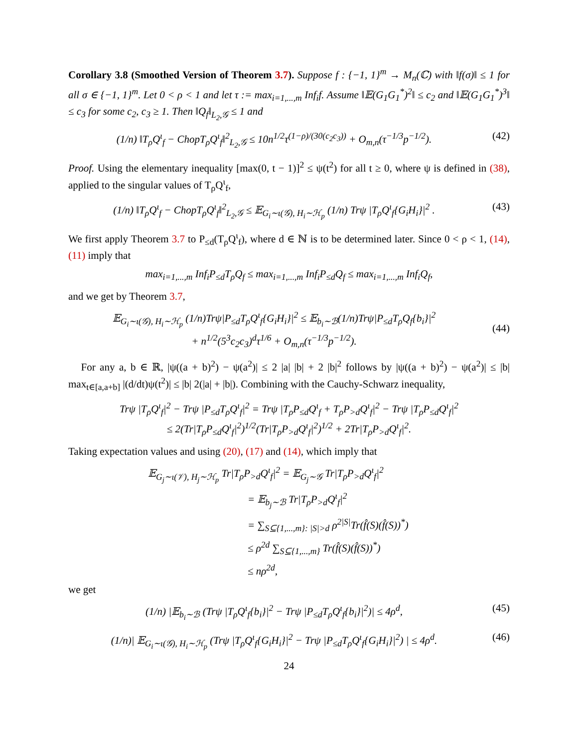Corollary 3.8 (Smoothed Version of Theorem 3.7). Suppose f : {−1, 1}<sup>m</sup> → M<sub>n</sub>(ℂ) with ‖f(σ)‖ ≤ 1 for all σ ∈ {−1, 1}<sup>m</sup>. Let 0 < ρ < 1 and let τ := max<sub>i=1,...,m</sub> Inf<sub>i</sub>f. Assume ‖𝔼(G<sub>1</sub>G<sub>1</sub><sup>*</sup>)<sup>2</sup>‖ ≤ c<sub>2</sub> and ‖𝔼(G<sub>1</sub>G<sub>1</sub><sup>*</sup>)<sup>3</sup>‖ ≤ c<sub>3</sub> for some c<sub>2</sub>, c<sub>3</sub> ≥ 1. Then ‖Q<sub>f</sub>‖<sub>L<sub>2</sub>,𝒢</sub> ≤ 1 and
(1/n) ‖T<sub>ρ</sub>Q<sup>ι</sup><sub>f</sub> − ChopT<sub>ρ</sub>Q<sup>ι</sup><sub>f</sub>‖<sup>2</sup><sub>L<sub>2</sub>,𝒢</sub> ≤ 10n<sup>1/2</sup>τ<sup>(1−ρ)/(30(c<sub>2</sub>c<sub>3</sub>))</sup> + O<sub>m,n</sub>(τ<sup>−1/3</sup>p<sup>−1/2</sup>). (42)
Proof. Using the elementary inequality [max(0, t − 1)]<sup>2</sup> ≤ ψ(t<sup>2</sup>) for all t ≥ 0, where ψ is defined in (38), applied to the singular values of T<sub>ρ</sub>Q<sup>ι</sup><sub>f</sub>,
(1/n) ‖T<sub>ρ</sub>Q<sup>ι</sup><sub>f</sub> − ChopT<sub>ρ</sub>Q<sup>ι</sup><sub>f</sub>‖<sup>2</sup><sub>L<sub>2</sub>,𝒢</sub> ≤ 𝔼<sub>G<sub>i</sub>∼ι(𝒢), H<sub>i</sub>∼ℋ<sub>p</sub></sub> (1/n) Trψ |T<sub>ρ</sub>Q<sup>ι</sup><sub>f</sub>{G<sub>i</sub>H<sub>i</sub>}|<sup>2</sup> . (43)
We first apply Theorem 3.7 to P<sub>≤d</sub>(T<sub>ρ</sub>Q<sup>ι</sup><sub>f</sub>), where d ∈ ℕ is to be determined later. Since 0 < ρ < 1, (14), (11) imply that
max<sub>i=1,...,m</sub> Inf<sub>i</sub>P<sub>≤d</sub>T<sub>ρ</sub>Q<sub>f</sub> ≤ max<sub>i=1,...,m</sub> Inf<sub>i</sub>P<sub>≤d</sub>Q<sub>f</sub> ≤ max<sub>i=1,...,m</sub> Inf<sub>i</sub>Q<sub>f</sub>,
and we get by Theorem 3.7,
𝔼<sub>G<sub>i</sub>∼ι(𝒢), H<sub>i</sub>∼ℋ<sub>p</sub></sub> (1/n)Trψ|P<sub>≤d</sub>T<sub>ρ</sub>Q<sup>ι</sup><sub>f</sub>{G<sub>i</sub>H<sub>i</sub>}|<sup>2</sup> ≤ 𝔼<sub>b<sub>i</sub>∼ℬ</sub>(1/n)Trψ|P<sub>≤d</sub>T<sub>ρ</sub>Q<sub>f</sub>{b<sub>i</sub>}|<sup>2</sup>
+ n<sup>1/2</sup>(5<sup>3</sup>c<sub>2</sub>c<sub>3</sub>)<sup>d</sup>τ<sup>1/6</sup> + O<sub>m,n</sub>(τ<sup>−1/3</sup>p<sup>−1/2</sup>).
(44)
For any a, b ∈ ℝ, |ψ((a + b)<sup>2</sup>) − ψ(a<sup>2</sup>)| ≤ 2 |a| |b| + 2 |b|<sup>2</sup> follows by |ψ((a + b)<sup>2</sup>) − ψ(a<sup>2</sup>)| ≤ |b| max<sub>t∈[a,a+b]</sub> |(d/dt)ψ(t<sup>2</sup>)| ≤ |b| 2(|a| + |b|). Combining with the Cauchy-Schwarz inequality,
Trψ |T<sub>ρ</sub>Q<sup>ι</sup><sub>f</sub>|<sup>2</sup> − Trψ |P<sub>≤d</sub>T<sub>ρ</sub>Q<sup>ι</sup><sub>f</sub>|<sup>2</sup> = Trψ |T<sub>ρ</sub>P<sub>≤d</sub>Q<sup>ι</sup><sub>f</sub> + T<sub>ρ</sub>P<sub>>d</sub>Q<sup>ι</sup><sub>f</sub>|<sup>2</sup> − Trψ |T<sub>ρ</sub>P<sub>≤d</sub>Q<sup>ι</sup><sub>f</sub>|<sup>2</sup>
≤ 2(Tr|T<sub>ρ</sub>P<sub>≤d</sub>Q<sup>ι</sup><sub>f</sub>|<sup>2</sup>)<sup>1/2</sup>(Tr|T<sub>ρ</sub>P<sub>>d</sub>Q<sup>ι</sup><sub>f</sub>|<sup>2</sup>)<sup>1/2</sup> + 2Tr|T<sub>ρ</sub>P<sub>>d</sub>Q<sup>ι</sup><sub>f</sub>|<sup>2</sup>.
Taking expectation values and using (20), (17) and (14), which imply that
𝔼<sub>G<sub>j</sub>∼ι(𝒱), H<sub>j</sub>∼ℋ<sub>p</sub></sub> Tr|T<sub>ρ</sub>P<sub>>d</sub>Q<sup>ι</sup><sub>f</sub>|<sup>2</sup> = 𝔼<sub>G<sub>j</sub>∼𝒢</sub> Tr|T<sub>ρ</sub>P<sub>>d</sub>Q<sup>ι</sup><sub>f</sub>|<sup>2</sup>
= 𝔼<sub>b<sub>j</sub>∼ℬ</sub> Tr|T<sub>ρ</sub>P<sub>>d</sub>Q<sup>ι</sup><sub>f</sub>|<sup>2</sup>
= ∑<sub>S⊆{1,...,m}: |S|>d</sub> ρ<sup>2|S|</sup>Tr(f̂(S)(f̂(S))<sup>*</sup>)
≤ ρ<sup>2d</sup> ∑<sub>S⊆{1,...,m}</sub> Tr(f̂(S)(f̂(S))<sup>*</sup>)
≤ nρ<sup>2d</sup>,
we get
(1/n) |𝔼<sub>b<sub>i</sub>∼ℬ</sub> (Trψ |T<sub>ρ</sub>Q<sup>ι</sup><sub>f</sub>{b<sub>i</sub>}|<sup>2</sup> − Trψ |P<sub>≤d</sub>T<sub>ρ</sub>Q<sup>ι</sup><sub>f</sub>{b<sub>i</sub>}|<sup>2</sup>)| ≤ 4ρ<sup>d</sup>, (45)
(1/n)| 𝔼<sub>G<sub>i</sub>∼ι(𝒢), H<sub>i</sub>∼ℋ<sub>p</sub></sub> (Trψ |T<sub>ρ</sub>Q<sup>ι</sup><sub>f</sub>{G<sub>i</sub>H<sub>i</sub>}|<sup>2</sup> − Trψ |P<sub>≤d</sub>T<sub>ρ</sub>Q<sup>ι</sup><sub>f</sub>{G<sub>i</sub>H<sub>i</sub>}|<sup>2</sup>) | ≤ 4ρ<sup>d</sup>. (46)
24